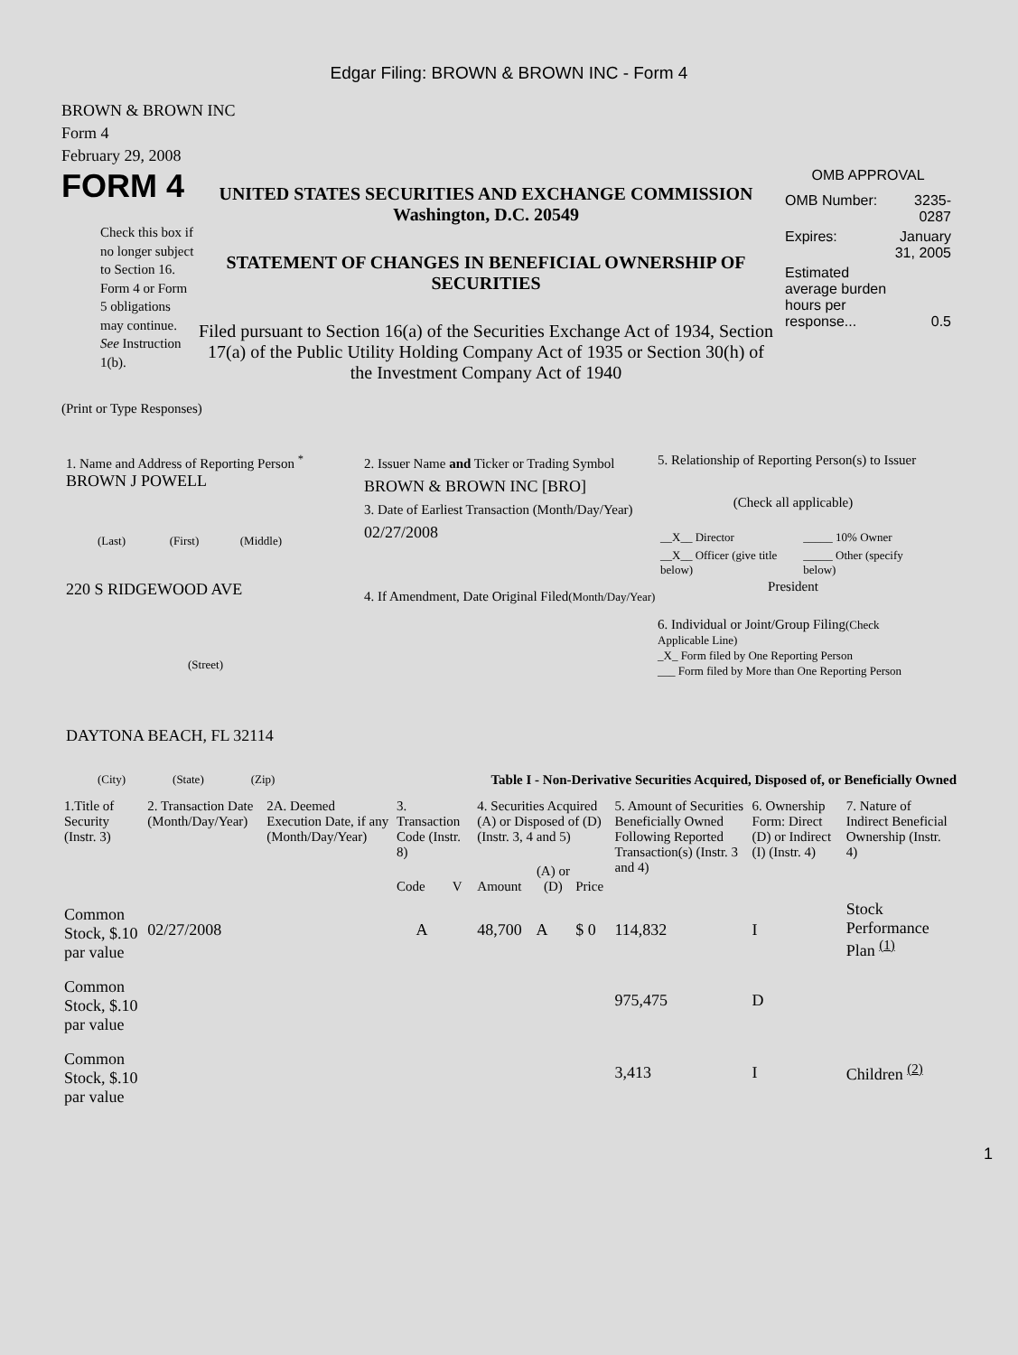Edgar Filing: BROWN & BROWN INC - Form 4
BROWN & BROWN INC
Form 4
February 29, 2008
FORM 4
Check this box if no longer subject to Section 16. Form 4 or Form 5 obligations may continue. See Instruction 1(b).
UNITED STATES SECURITIES AND EXCHANGE COMMISSION
Washington, D.C. 20549
STATEMENT OF CHANGES IN BENEFICIAL OWNERSHIP OF SECURITIES
Filed pursuant to Section 16(a) of the Securities Exchange Act of 1934, Section 17(a) of the Public Utility Holding Company Act of 1935 or Section 30(h) of the Investment Company Act of 1940
OMB APPROVAL
| OMB Number: | 3235-0287 |
| Expires: | January 31, 2005 |
| Estimated average burden hours per response... | 0.5 |
(Print or Type Responses)
1. Name and Address of Reporting Person <sup>*</sup>
BROWN J POWELL
(Last) (First) (Middle)
220 S RIDGEWOOD AVE
(Street)
DAYTONA BEACH, FL 32114
(City) (State) (Zip)
2. Issuer Name and Ticker or Trading Symbol
BROWN & BROWN INC [BRO]
3. Date of Earliest Transaction (Month/Day/Year)
02/27/2008
4. If Amendment, Date Original Filed(Month/Day/Year)
5. Relationship of Reporting Person(s) to Issuer
(Check all applicable)
| __X__ Director | _____ 10% Owner |
| __X__ Officer (give title below) | _____ Other (specify below) |
President
6. Individual or Joint/Group Filing(Check Applicable Line)
_X_ Form filed by One Reporting Person
___ Form filed by More than One Reporting Person
Table I - Non-Derivative Securities Acquired, Disposed of, or Beneficially Owned
| 1.Title of Security (Instr. 3) | 2. Transaction Date (Month/Day/Year) | 2A. Deemed Execution Date, if any (Month/Day/Year) | 3. Transaction Code (Instr. 8) | | 4. Securities Acquired (A) or Disposed of (D) (Instr. 3, 4 and 5) | | | 5. Amount of Securities Beneficially Owned Following Reported Transaction(s) (Instr. 3 and 4) | 6. Ownership Form: Direct (D) or Indirect (I) (Instr. 4) | 7. Nature of Indirect Beneficial Ownership (Instr. 4) |
| --- | --- | --- | --- | --- | --- | --- | --- | --- | --- | --- |
| | | | Code | V | Amount | (A) or (D) | Price | | | |
| Common Stock, $.10 par value | 02/27/2008 | | A | | 48,700 | A | $ 0 | 114,832 | I | Stock Performance Plan <sup>(1)</sup> |
| Common Stock, $.10 par value | | | | | | | | 975,475 | D | |
| Common Stock, $.10 par value | | | | | | | | 3,413 | I | Children <sup>(2)</sup> |
1